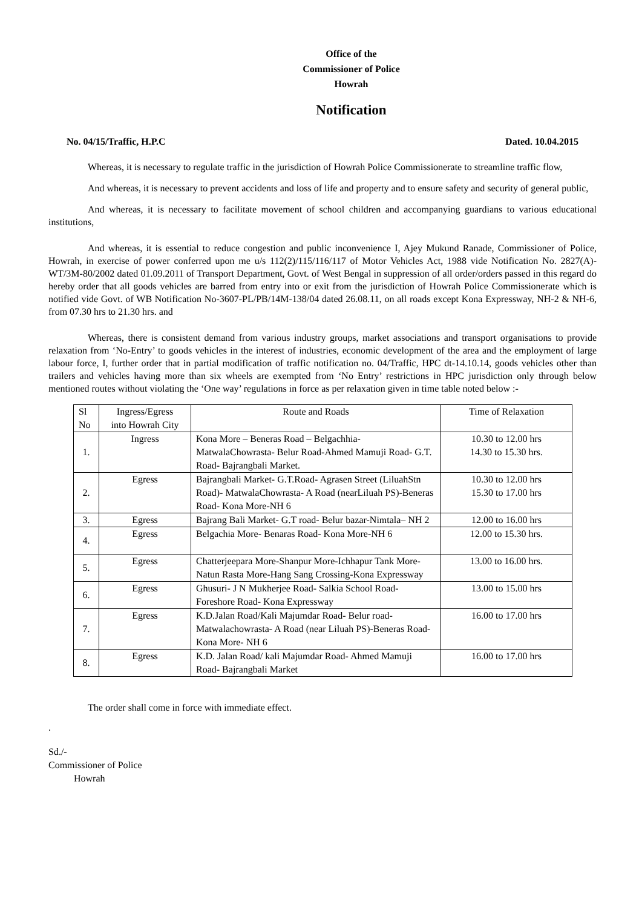Office of the
Commissioner of Police
Howrah
Notification
No. 04/15/Traffic, H.P.C Dated. 10.04.2015
Whereas, it is necessary to regulate traffic in the jurisdiction of Howrah Police Commissionerate to streamline traffic flow,
And whereas, it is necessary to prevent accidents and loss of life and property and to ensure safety and security of general public,
And whereas, it is necessary to facilitate movement of school children and accompanying guardians to various educational institutions,
And whereas, it is essential to reduce congestion and public inconvenience I, Ajey Mukund Ranade, Commissioner of Police, Howrah, in exercise of power conferred upon me u/s 112(2)/115/116/117 of Motor Vehicles Act, 1988 vide Notification No. 2827(A)-WT/3M-80/2002 dated 01.09.2011 of Transport Department, Govt. of West Bengal in suppression of all order/orders passed in this regard do hereby order that all goods vehicles are barred from entry into or exit from the jurisdiction of Howrah Police Commissionerate which is notified vide Govt. of WB Notification No-3607-PL/PB/14M-138/04 dated 26.08.11, on all roads except Kona Expressway, NH-2 & NH-6, from 07.30 hrs to 21.30 hrs. and
Whereas, there is consistent demand from various industry groups, market associations and transport organisations to provide relaxation from ‘No-Entry’ to goods vehicles in the interest of industries, economic development of the area and the employment of large labour force, I, further order that in partial modification of traffic notification no. 04/Traffic, HPC dt-14.10.14, goods vehicles other than trailers and vehicles having more than six wheels are exempted from ‘No Entry’ restrictions in HPC jurisdiction only through below mentioned routes without violating the ‘One way’ regulations in force as per relaxation given in time table noted below :-
| Sl No | Ingress/Egress into Howrah City | Route and Roads | Time of Relaxation |
| 1. | Ingress | Kona More – Beneras Road – Belgachhia-MatwalaChowrasta- Belur Road-Ahmed Mamuji Road- G.T. Road- Bajrangbali Market. | 10.30 to 12.00 hrs 14.30 to 15.30 hrs. |
| 2. | Egress | Bajrangbali Market- G.T.Road- Agrasen Street (LiluahStn Road)- MatwalaChowrasta- A Road (nearLiluah PS)-Beneras Road- Kona More-NH 6 | 10.30 to 12.00 hrs 15.30 to 17.00 hrs |
| 3. | Egress | Bajrang Bali Market- G.T road- Belur bazar-Nimtala– NH 2 | 12.00 to 16.00 hrs |
| 4. | Egress | Belgachia More- Benaras Road- Kona More-NH 6 | 12.00 to 15.30 hrs. |
| 5. | Egress | Chatterjeepara More-Shanpur More-Ichhapur Tank More-Natun Rasta More-Hang Sang Crossing-Kona Expressway | 13.00 to 16.00 hrs. |
| 6. | Egress | Ghusuri- J N Mukherjee Road- Salkia School Road- Foreshore Road- Kona Expressway | 13.00 to 15.00 hrs |
| 7. | Egress | K.D.Jalan Road/Kali Majumdar Road- Belur road-Matwalachowrasta- A Road (near Liluah PS)-Beneras Road- Kona More- NH 6 | 16.00 to 17.00 hrs |
| 8. | Egress | K.D. Jalan Road/ kali Majumdar Road- Ahmed Mamuji Road- Bajrangbali Market | 16.00 to 17.00 hrs |
The order shall come in force with immediate effect.
.
Sd./-
Commissioner of Police
Howrah